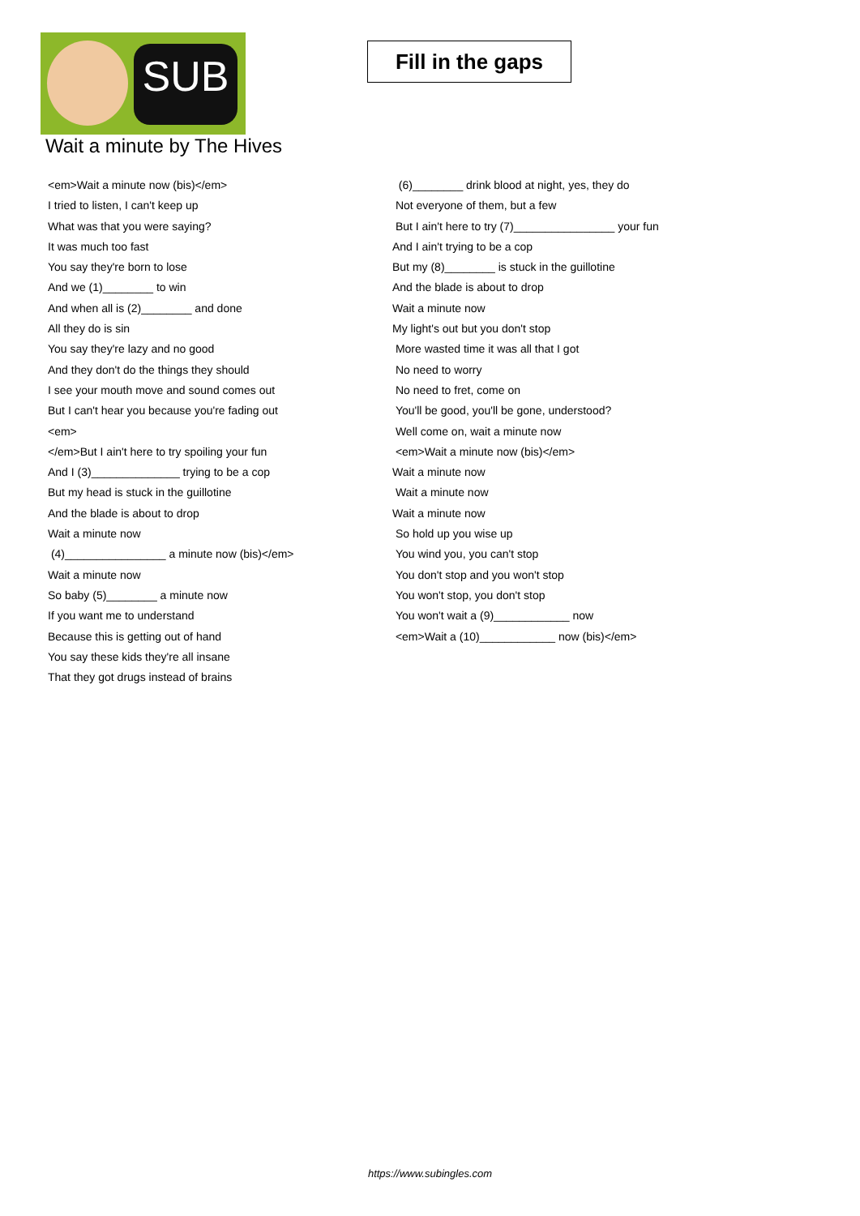SUB
Fill in the gaps
Wait a minute by The Hives
<em>Wait a minute now (bis)</em>
I tried to listen, I can't keep up
What was that you were saying?
It was much too fast
You say they're born to lose
And we (1)________ to win
And when all is (2)________ and done
All they do is sin
You say they're lazy and no good
And they don't do the things they should
I see your mouth move and sound comes out
But I can't hear you because you're fading out
<em>
</em>But I ain't here to try spoiling your fun
And I (3)______________ trying to be a cop
But my head is stuck in the guillotine
And the blade is about to drop
Wait a minute now
(4)________________ a minute now (bis)</em>
Wait a minute now
So baby (5)________ a minute now
If you want me to understand
Because this is getting out of hand
You say these kids they're all insane
That they got drugs instead of brains
(6)________ drink blood at night, yes, they do
Not everyone of them, but a few
But I ain't here to try (7)________________ your fun
And I ain't trying to be a cop
But my (8)________ is stuck in the guillotine
And the blade is about to drop
Wait a minute now
My light's out but you don't stop
More wasted time it was all that I got
No need to worry
No need to fret, come on
You'll be good, you'll be gone, understood?
Well come on, wait a minute now
<em>Wait a minute now (bis)</em>
Wait a minute now
Wait a minute now
Wait a minute now
So hold up you wise up
You wind you, you can't stop
You don't stop and you won't stop
You won't stop, you don't stop
You won't wait a (9)____________ now
<em>Wait a (10)____________ now (bis)</em>
https://www.subingles.com